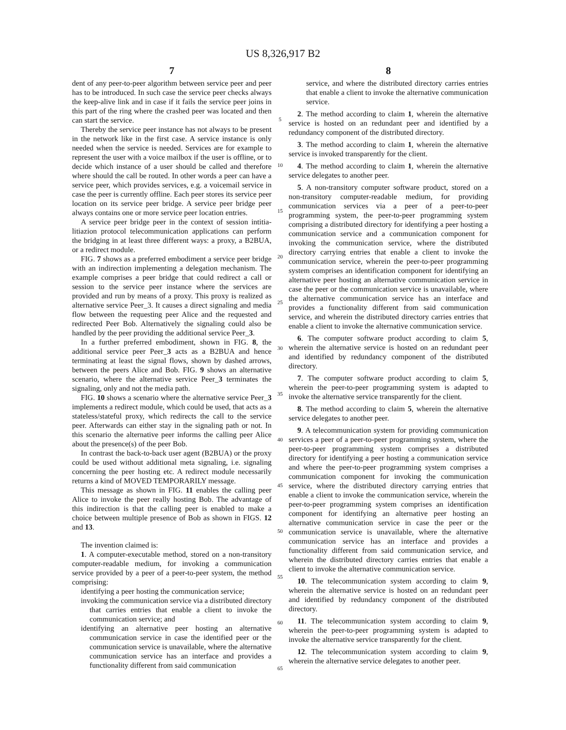US 8,326,917 B2
7
dent of any peer-to-peer algorithm between service peer and peer has to be introduced. In such case the service peer checks always the keep-alive link and in case if it fails the service peer joins in this part of the ring where the crashed peer was located and then can start the service.
Thereby the service peer instance has not always to be present in the network like in the first case. A service instance is only needed when the service is needed. Services are for example to represent the user with a voice mailbox if the user is offline, or to decide which instance of a user should be called and therefore where should the call be routed. In other words a peer can have a service peer, which provides services, e.g. a voicemail service in case the peer is currently offline. Each peer stores its service peer location on its service peer bridge. A service peer bridge peer always contains one or more service peer location entries.
A service peer bridge peer in the context of session intitia-litiazion protocol telecommunication applications can perform the bridging in at least three different ways: a proxy, a B2BUA, or a redirect module.
FIG. 7 shows as a preferred embodiment a service peer bridge with an indirection implementing a delegation mechanism. The example comprises a peer bridge that could redirect a call or session to the service peer instance where the services are provided and run by means of a proxy. This proxy is realized as alternative service Peer_3. It causes a direct signaling and media flow between the requesting peer Alice and the requested and redirected Peer Bob. Alternatively the signaling could also be handled by the peer providing the additional service Peer_3.
In a further preferred embodiment, shown in FIG. 8, the additional service peer Peer_3 acts as a B2BUA and hence terminating at least the signal flows, shown by dashed arrows, between the peers Alice and Bob. FIG. 9 shows an alternative scenario, where the alternative service Peer_3 terminates the signaling, only and not the media path.
FIG. 10 shows a scenario where the alternative service Peer_3 implements a redirect module, which could be used, that acts as a stateless/stateful proxy, which redirects the call to the service peer. Afterwards can either stay in the signaling path or not. In this scenario the alternative peer informs the calling peer Alice about the presence(s) of the peer Bob.
In contrast the back-to-back user agent (B2BUA) or the proxy could be used without additional meta signaling, i.e. signaling concerning the peer hosting etc. A redirect module necessarily returns a kind of MOVED TEMPORARILY message.
This message as shown in FIG. 11 enables the calling peer Alice to invoke the peer really hosting Bob. The advantage of this indirection is that the calling peer is enabled to make a choice between multiple presence of Bob as shown in FIGS. 12 and 13.
The invention claimed is:
1. A computer-executable method, stored on a non-transitory computer-readable medium, for invoking a communication service provided by a peer of a peer-to-peer system, the method comprising:
identifying a peer hosting the communication service;
invoking the communication service via a distributed directory that carries entries that enable a client to invoke the communication service; and
identifying an alternative peer hosting an alternative communication service in case the identified peer or the communication service is unavailable, where the alternative communication service has an interface and provides a functionality different from said communication
5
10
15
20
25
30
35
40
45
50
55
60
65
8
service, and where the distributed directory carries entries that enable a client to invoke the alternative communication service.
2. The method according to claim 1, wherein the alternative service is hosted on an redundant peer and identified by a redundancy component of the distributed directory.
3. The method according to claim 1, wherein the alternative service is invoked transparently for the client.
4. The method according to claim 1, wherein the alternative service delegates to another peer.
5. A non-transitory computer software product, stored on a non-transitory computer-readable medium, for providing communication services via a peer of a peer-to-peer programming system, the peer-to-peer programming system comprising a distributed directory for identifying a peer hosting a communication service and a communication component for invoking the communication service, where the distributed directory carrying entries that enable a client to invoke the communication service, wherein the peer-to-peer programming system comprises an identification component for identifying an alternative peer hosting an alternative communication service in case the peer or the communication service is unavailable, where the alternative communication service has an interface and provides a functionality different from said communication service, and wherein the distributed directory carries entries that enable a client to invoke the alternative communication service.
6. The computer software product according to claim 5, wherein the alternative service is hosted on an redundant peer and identified by redundancy component of the distributed directory.
7. The computer software product according to claim 5, wherein the peer-to-peer programming system is adapted to invoke the alternative service transparently for the client.
8. The method according to claim 5, wherein the alternative service delegates to another peer.
9. A telecommunication system for providing communication services a peer of a peer-to-peer programming system, where the peer-to-peer programming system comprises a distributed directory for identifying a peer hosting a communication service and where the peer-to-peer programming system comprises a communication component for invoking the communication service, where the distributed directory carrying entries that enable a client to invoke the communication service, wherein the peer-to-peer programming system comprises an identification component for identifying an alternative peer hosting an alternative communication service in case the peer or the communication service is unavailable, where the alternative communication service has an interface and provides a functionality different from said communication service, and wherein the distributed directory carries entries that enable a client to invoke the alternative communication service.
10. The telecommunication system according to claim 9, wherein the alternative service is hosted on an redundant peer and identified by redundancy component of the distributed directory.
11. The telecommunication system according to claim 9, wherein the peer-to-peer programming system is adapted to invoke the alternative service transparently for the client.
12. The telecommunication system according to claim 9, wherein the alternative service delegates to another peer.